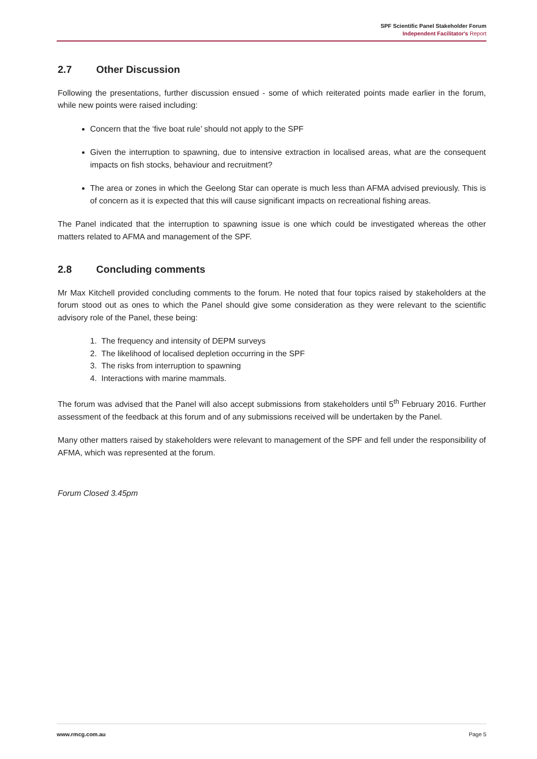SPF Scientific Panel Stakeholder Forum
Independent Facilitator's Report
2.7 Other Discussion
Following the presentations, further discussion ensued - some of which reiterated points made earlier in the forum, while new points were raised including:
Concern that the ‘five boat rule’ should not apply to the SPF
Given the interruption to spawning, due to intensive extraction in localised areas, what are the consequent impacts on fish stocks, behaviour and recruitment?
The area or zones in which the Geelong Star can operate is much less than AFMA advised previously. This is of concern as it is expected that this will cause significant impacts on recreational fishing areas.
The Panel indicated that the interruption to spawning issue is one which could be investigated whereas the other matters related to AFMA and management of the SPF.
2.8 Concluding comments
Mr Max Kitchell provided concluding comments to the forum. He noted that four topics raised by stakeholders at the forum stood out as ones to which the Panel should give some consideration as they were relevant to the scientific advisory role of the Panel, these being:
1. The frequency and intensity of DEPM surveys
2. The likelihood of localised depletion occurring in the SPF
3. The risks from interruption to spawning
4. Interactions with marine mammals.
The forum was advised that the Panel will also accept submissions from stakeholders until 5<sup>th</sup> February 2016. Further assessment of the feedback at this forum and of any submissions received will be undertaken by the Panel.
Many other matters raised by stakeholders were relevant to management of the SPF and fell under the responsibility of AFMA, which was represented at the forum.
Forum Closed 3.45pm
www.rmcg.com.au Page 5